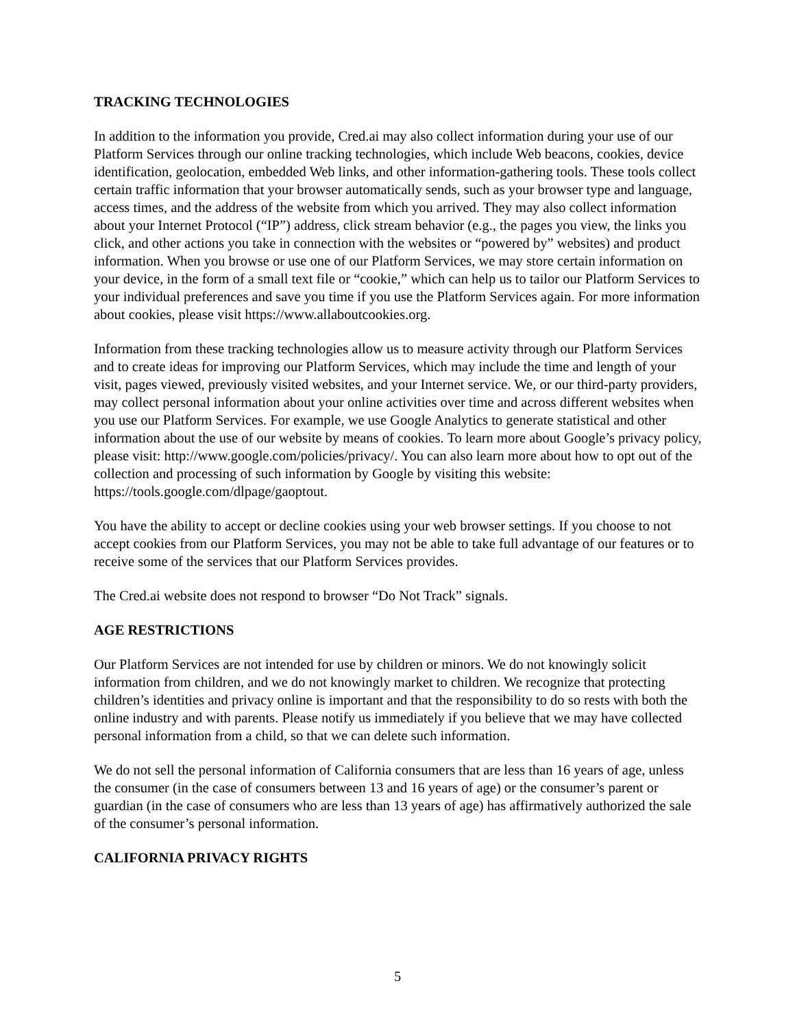TRACKING TECHNOLOGIES
In addition to the information you provide, Cred.ai may also collect information during your use of our Platform Services through our online tracking technologies, which include Web beacons, cookies, device identification, geolocation, embedded Web links, and other information-gathering tools. These tools collect certain traffic information that your browser automatically sends, such as your browser type and language, access times, and the address of the website from which you arrived. They may also collect information about your Internet Protocol (“IP”) address, click stream behavior (e.g., the pages you view, the links you click, and other actions you take in connection with the websites or “powered by” websites) and product information. When you browse or use one of our Platform Services, we may store certain information on your device, in the form of a small text file or “cookie,” which can help us to tailor our Platform Services to your individual preferences and save you time if you use the Platform Services again. For more information about cookies, please visit https://www.allaboutcookies.org.
Information from these tracking technologies allow us to measure activity through our Platform Services and to create ideas for improving our Platform Services, which may include the time and length of your visit, pages viewed, previously visited websites, and your Internet service. We, or our third-party providers, may collect personal information about your online activities over time and across different websites when you use our Platform Services. For example, we use Google Analytics to generate statistical and other information about the use of our website by means of cookies. To learn more about Google’s privacy policy, please visit: http://www.google.com/policies/privacy/. You can also learn more about how to opt out of the collection and processing of such information by Google by visiting this website: https://tools.google.com/dlpage/gaoptout.
You have the ability to accept or decline cookies using your web browser settings. If you choose to not accept cookies from our Platform Services, you may not be able to take full advantage of our features or to receive some of the services that our Platform Services provides.
The Cred.ai website does not respond to browser “Do Not Track” signals.
AGE RESTRICTIONS
Our Platform Services are not intended for use by children or minors. We do not knowingly solicit information from children, and we do not knowingly market to children. We recognize that protecting children’s identities and privacy online is important and that the responsibility to do so rests with both the online industry and with parents. Please notify us immediately if you believe that we may have collected personal information from a child, so that we can delete such information.
We do not sell the personal information of California consumers that are less than 16 years of age, unless the consumer (in the case of consumers between 13 and 16 years of age) or the consumer’s parent or guardian (in the case of consumers who are less than 13 years of age) has affirmatively authorized the sale of the consumer’s personal information.
CALIFORNIA PRIVACY RIGHTS
5